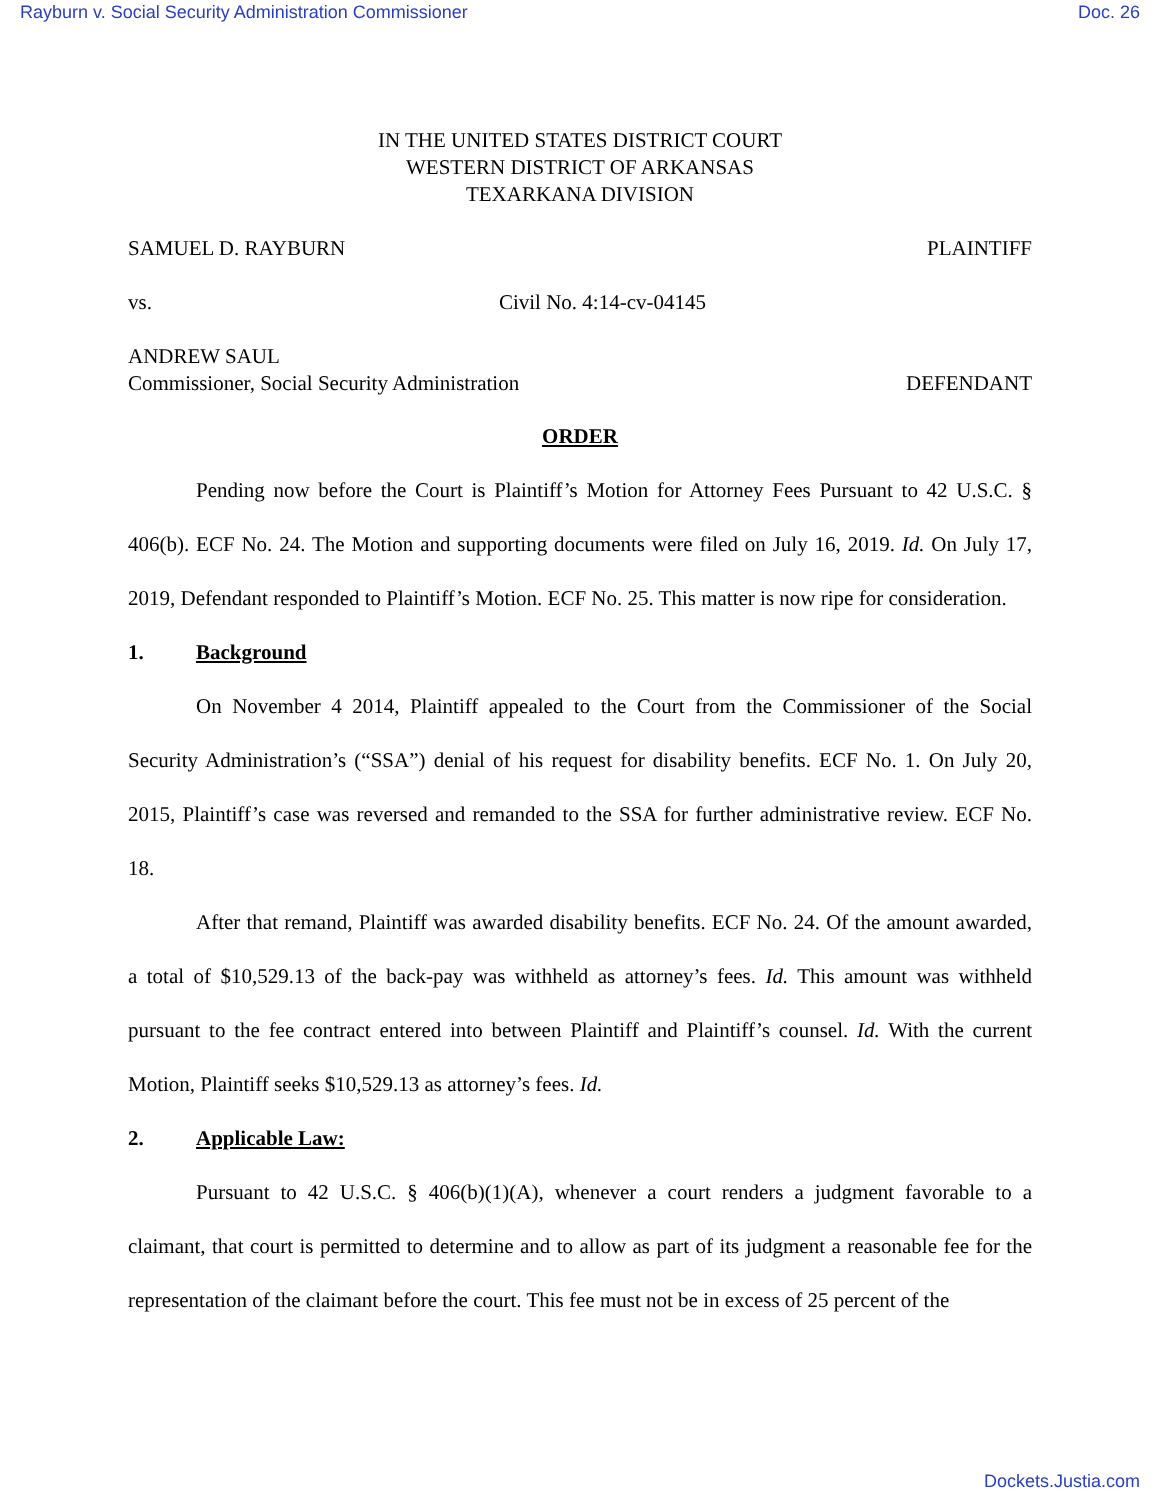Rayburn v. Social Security Administration Commissioner Doc. 26
IN THE UNITED STATES DISTRICT COURT
WESTERN DISTRICT OF ARKANSAS
TEXARKANA DIVISION
SAMUEL D. RAYBURN PLAINTIFF
vs. Civil No. 4:14-cv-04145
ANDREW SAUL
Commissioner, Social Security Administration DEFENDANT
ORDER
Pending now before the Court is Plaintiff’s Motion for Attorney Fees Pursuant to 42 U.S.C. § 406(b). ECF No. 24. The Motion and supporting documents were filed on July 16, 2019. Id. On July 17, 2019, Defendant responded to Plaintiff’s Motion. ECF No. 25. This matter is now ripe for consideration.
1. Background
On November 4 2014, Plaintiff appealed to the Court from the Commissioner of the Social Security Administration’s (“SSA”) denial of his request for disability benefits. ECF No. 1. On July 20, 2015, Plaintiff’s case was reversed and remanded to the SSA for further administrative review. ECF No. 18.
After that remand, Plaintiff was awarded disability benefits. ECF No. 24. Of the amount awarded, a total of $10,529.13 of the back-pay was withheld as attorney’s fees. Id. This amount was withheld pursuant to the fee contract entered into between Plaintiff and Plaintiff’s counsel. Id. With the current Motion, Plaintiff seeks $10,529.13 as attorney’s fees. Id.
2. Applicable Law:
Pursuant to 42 U.S.C. § 406(b)(1)(A), whenever a court renders a judgment favorable to a claimant, that court is permitted to determine and to allow as part of its judgment a reasonable fee for the representation of the claimant before the court. This fee must not be in excess of 25 percent of the
Dockets.Justia.com